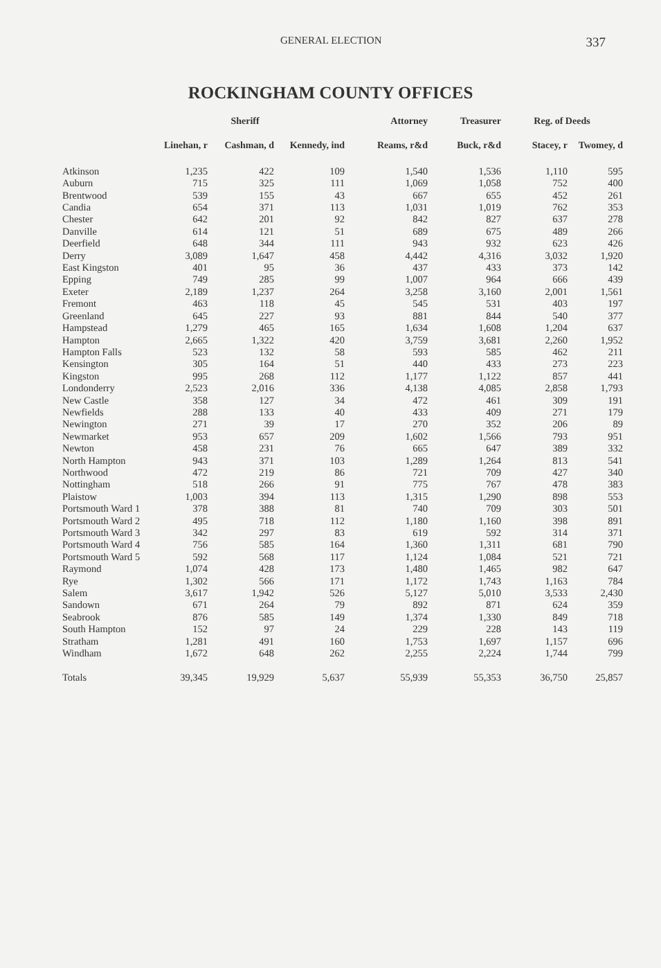GENERAL ELECTION 337
ROCKINGHAM COUNTY OFFICES
| | Sheriff | | | Attorney | Treasurer | Reg. of Deeds | |
| --- | --- | --- | --- | --- | --- | --- | --- |
| | Linehan, r | Cashman, d | Kennedy, ind | Reams, r&d | Buck, r&d | Stacey, r | Twomey, d |
| Atkinson | 1,235 | 422 | 109 | 1,540 | 1,536 | 1,110 | 595 |
| Auburn | 715 | 325 | 111 | 1,069 | 1,058 | 752 | 400 |
| Brentwood | 539 | 155 | 43 | 667 | 655 | 452 | 261 |
| Candia | 654 | 371 | 113 | 1,031 | 1,019 | 762 | 353 |
| Chester | 642 | 201 | 92 | 842 | 827 | 637 | 278 |
| Danville | 614 | 121 | 51 | 689 | 675 | 489 | 266 |
| Deerfield | 648 | 344 | 111 | 943 | 932 | 623 | 426 |
| Derry | 3,089 | 1,647 | 458 | 4,442 | 4,316 | 3,032 | 1,920 |
| East Kingston | 401 | 95 | 36 | 437 | 433 | 373 | 142 |
| Epping | 749 | 285 | 99 | 1,007 | 964 | 666 | 439 |
| Exeter | 2,189 | 1,237 | 264 | 3,258 | 3,160 | 2,001 | 1,561 |
| Fremont | 463 | 118 | 45 | 545 | 531 | 403 | 197 |
| Greenland | 645 | 227 | 93 | 881 | 844 | 540 | 377 |
| Hampstead | 1,279 | 465 | 165 | 1,634 | 1,608 | 1,204 | 637 |
| Hampton | 2,665 | 1,322 | 420 | 3,759 | 3,681 | 2,260 | 1,952 |
| Hampton Falls | 523 | 132 | 58 | 593 | 585 | 462 | 211 |
| Kensington | 305 | 164 | 51 | 440 | 433 | 273 | 223 |
| Kingston | 995 | 268 | 112 | 1,177 | 1,122 | 857 | 441 |
| Londonderry | 2,523 | 2,016 | 336 | 4,138 | 4,085 | 2,858 | 1,793 |
| New Castle | 358 | 127 | 34 | 472 | 461 | 309 | 191 |
| Newfields | 288 | 133 | 40 | 433 | 409 | 271 | 179 |
| Newington | 271 | 39 | 17 | 270 | 352 | 206 | 89 |
| Newmarket | 953 | 657 | 209 | 1,602 | 1,566 | 793 | 951 |
| Newton | 458 | 231 | 76 | 665 | 647 | 389 | 332 |
| North Hampton | 943 | 371 | 103 | 1,289 | 1,264 | 813 | 541 |
| Northwood | 472 | 219 | 86 | 721 | 709 | 427 | 340 |
| Nottingham | 518 | 266 | 91 | 775 | 767 | 478 | 383 |
| Plaistow | 1,003 | 394 | 113 | 1,315 | 1,290 | 898 | 553 |
| Portsmouth Ward 1 | 378 | 388 | 81 | 740 | 709 | 303 | 501 |
| Portsmouth Ward 2 | 495 | 718 | 112 | 1,180 | 1,160 | 398 | 891 |
| Portsmouth Ward 3 | 342 | 297 | 83 | 619 | 592 | 314 | 371 |
| Portsmouth Ward 4 | 756 | 585 | 164 | 1,360 | 1,311 | 681 | 790 |
| Portsmouth Ward 5 | 592 | 568 | 117 | 1,124 | 1,084 | 521 | 721 |
| Raymond | 1,074 | 428 | 173 | 1,480 | 1,465 | 982 | 647 |
| Rye | 1,302 | 566 | 171 | 1,172 | 1,743 | 1,163 | 784 |
| Salem | 3,617 | 1,942 | 526 | 5,127 | 5,010 | 3,533 | 2,430 |
| Sandown | 671 | 264 | 79 | 892 | 871 | 624 | 359 |
| Seabrook | 876 | 585 | 149 | 1,374 | 1,330 | 849 | 718 |
| South Hampton | 152 | 97 | 24 | 229 | 228 | 143 | 119 |
| Stratham | 1,281 | 491 | 160 | 1,753 | 1,697 | 1,157 | 696 |
| Windham | 1,672 | 648 | 262 | 2,255 | 2,224 | 1,744 | 799 |
| Totals | 39,345 | 19,929 | 5,637 | 55,939 | 55,353 | 36,750 | 25,857 |